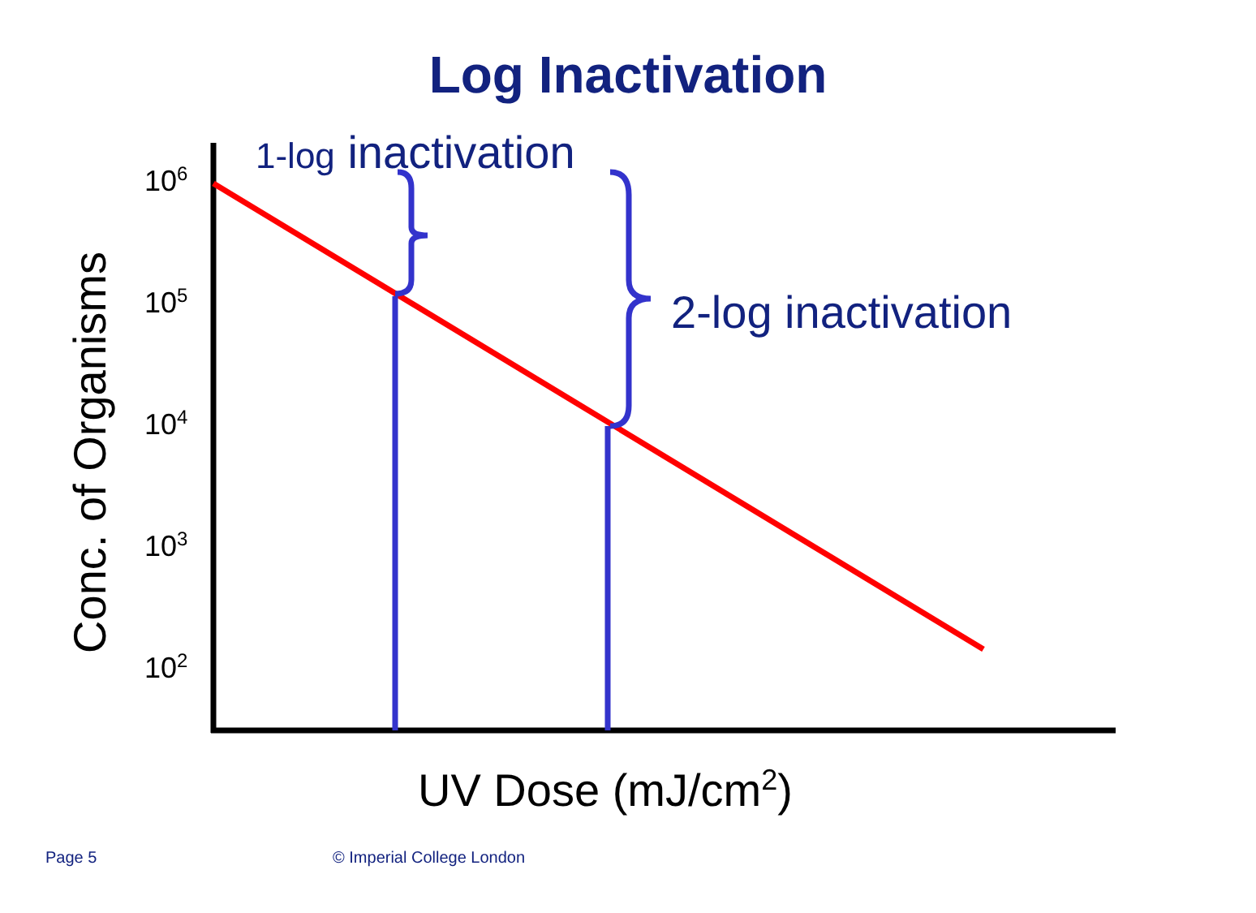Log Inactivation
1-log inactivation
2-log inactivation
10<sup>6</sup>
10<sup>5</sup>
10<sup>4</sup>
10<sup>3</sup>
10<sup>2</sup>
Conc. of Organisms
UV Dose (mJ/cm<sup>2</sup>)
Page 5 © Imperial College London